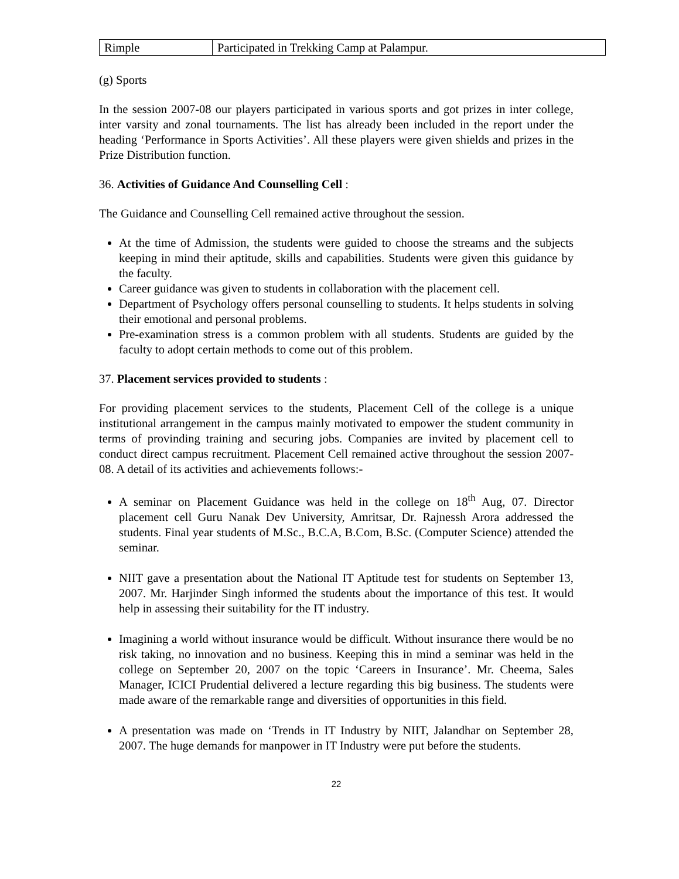| Rimple | Participated in Trekking Camp at Palampur. |
(g) Sports
In the session 2007-08 our players participated in various sports and got prizes in inter college, inter varsity and zonal tournaments. The list has already been included in the report under the heading ‘Performance in Sports Activities’. All these players were given shields and prizes in the Prize Distribution function.
36. Activities of Guidance And Counselling Cell :
The Guidance and Counselling Cell remained active throughout the session.
At the time of Admission, the students were guided to choose the streams and the subjects keeping in mind their aptitude, skills and capabilities. Students were given this guidance by the faculty.
Career guidance was given to students in collaboration with the placement cell.
Department of Psychology offers personal counselling to students. It helps students in solving their emotional and personal problems.
Pre-examination stress is a common problem with all students. Students are guided by the faculty to adopt certain methods to come out of this problem.
37. Placement services provided to students :
For providing placement services to the students, Placement Cell of the college is a unique institutional arrangement in the campus mainly motivated to empower the student community in terms of provinding training and securing jobs. Companies are invited by placement cell to conduct direct campus recruitment. Placement Cell remained active throughout the session 2007-08. A detail of its activities and achievements follows:-
A seminar on Placement Guidance was held in the college on 18<sup>th</sup> Aug, 07. Director placement cell Guru Nanak Dev University, Amritsar, Dr. Rajnessh Arora addressed the students. Final year students of M.Sc., B.C.A, B.Com, B.Sc. (Computer Science) attended the seminar.
NIIT gave a presentation about the National IT Aptitude test for students on September 13, 2007. Mr. Harjinder Singh informed the students about the importance of this test. It would help in assessing their suitability for the IT industry.
Imagining a world without insurance would be difficult. Without insurance there would be no risk taking, no innovation and no business. Keeping this in mind a seminar was held in the college on September 20, 2007 on the topic ‘Careers in Insurance’. Mr. Cheema, Sales Manager, ICICI Prudential delivered a lecture regarding this big business. The students were made aware of the remarkable range and diversities of opportunities in this field.
A presentation was made on ‘Trends in IT Industry by NIIT, Jalandhar on September 28, 2007. The huge demands for manpower in IT Industry were put before the students.
22